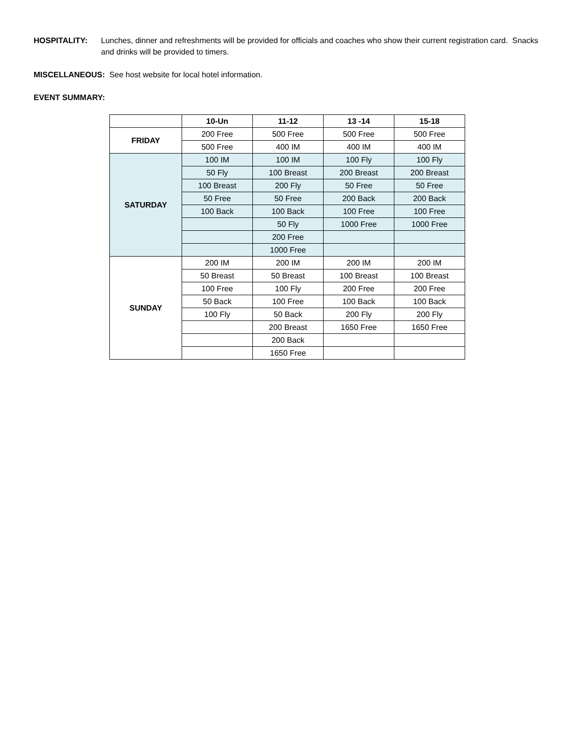HOSPITALITY: Lunches, dinner and refreshments will be provided for officials and coaches who show their current registration card. Snacks and drinks will be provided to timers.
MISCELLANEOUS: See host website for local hotel information.
EVENT SUMMARY:
| | 10-Un | 11-12 | 13 -14 | 15-18 |
| --- | --- | --- | --- | --- |
| FRIDAY | 200 Free | 500 Free | 500 Free | 500 Free |
| | 500 Free | 400 IM | 400 IM | 400 IM |
| SATURDAY | 100 IM | 100 IM | 100 Fly | 100 Fly |
| | 50 Fly | 100 Breast | 200 Breast | 200 Breast |
| | 100 Breast | 200 Fly | 50 Free | 50 Free |
| | 50 Free | 50 Free | 200 Back | 200 Back |
| | 100 Back | 100 Back | 100 Free | 100 Free |
| | | 50 Fly | 1000 Free | 1000 Free |
| | | 200 Free | | |
| | | 1000 Free | | |
| SUNDAY | 200 IM | 200 IM | 200 IM | 200 IM |
| | 50 Breast | 50 Breast | 100 Breast | 100 Breast |
| | 100 Free | 100 Fly | 200 Free | 200 Free |
| | 50 Back | 100 Free | 100 Back | 100 Back |
| | 100 Fly | 50 Back | 200 Fly | 200 Fly |
| | | 200 Breast | 1650 Free | 1650 Free |
| | | 200 Back | | |
| | | 1650 Free | | |